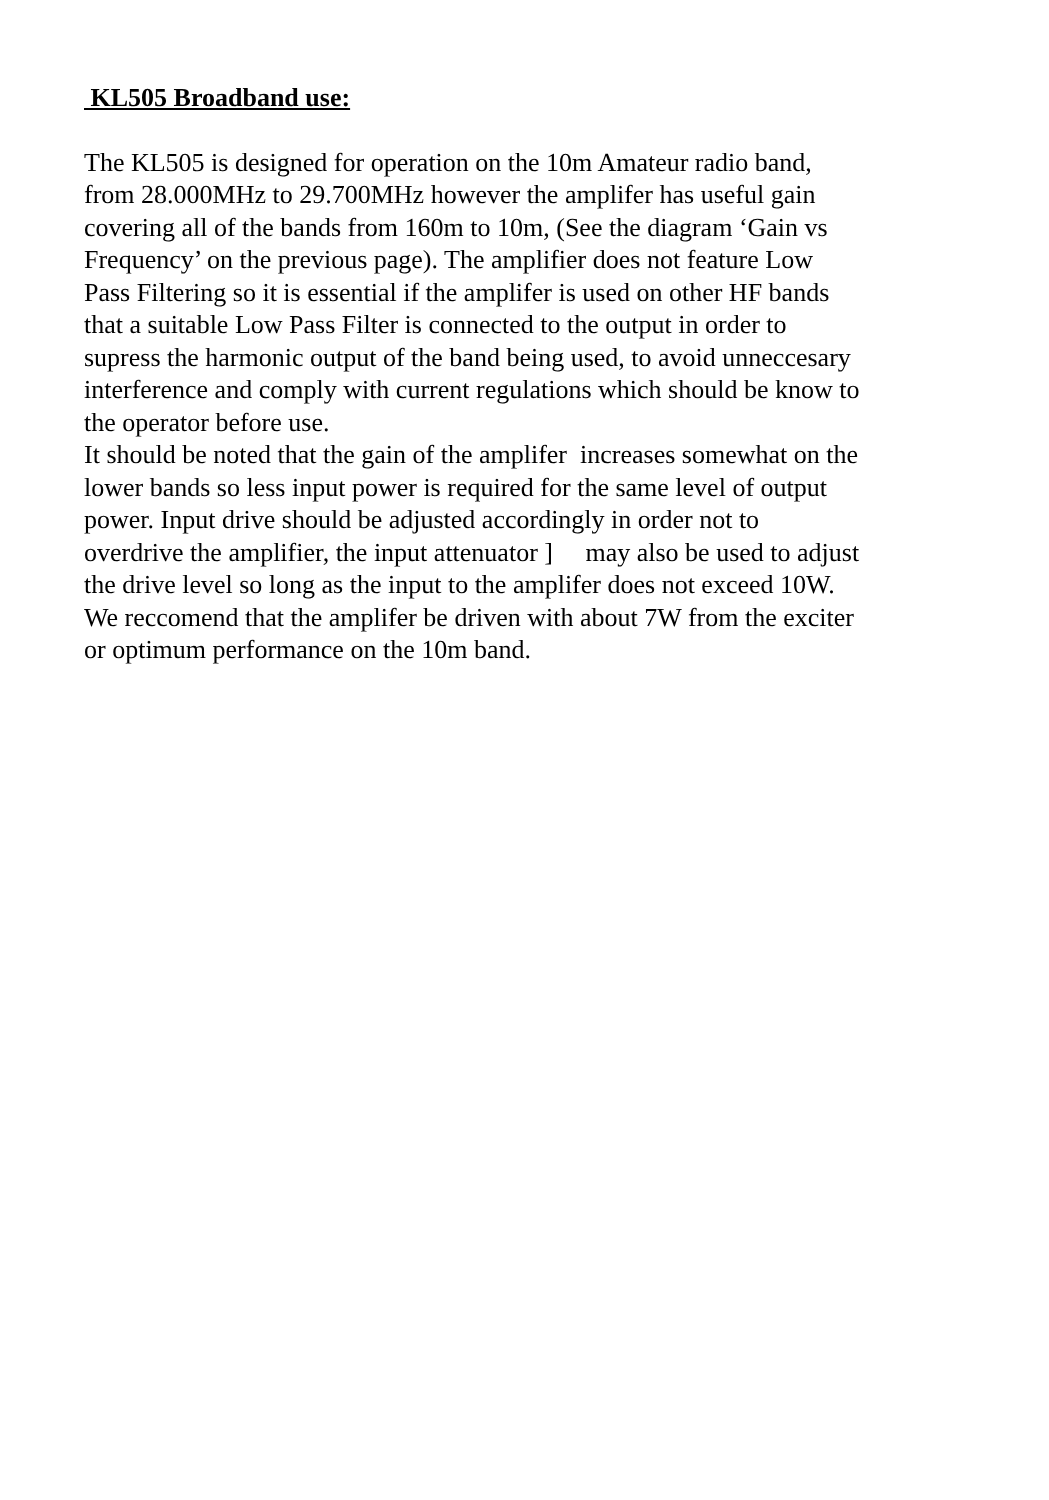KL505 Broadband use:
The KL505 is designed for operation on the 10m Amateur radio band,
from 28.000MHz to 29.700MHz however the amplifer has useful gain
covering all of the bands from 160m to 10m, (See the diagram ‘Gain vs
Frequency’ on the previous page). The amplifier does not feature Low
Pass Filtering so it is essential if the amplifer is used on other HF bands
that a suitable Low Pass Filter is connected to the output in order to
supress the harmonic output of the band being used, to avoid unneccesary
interference and comply with current regulations which should be know to
the operator before use.
It should be noted that the gain of the amplifer increases somewhat on the
lower bands so less input power is required for the same level of output
power. Input drive should be adjusted accordingly in order not to
overdrive the amplifier, the input attenuator ] may also be used to adjust
the drive level so long as the input to the amplifer does not exceed 10W.
We reccomend that the amplifer be driven with about 7W from the exciter
or optimum performance on the 10m band.